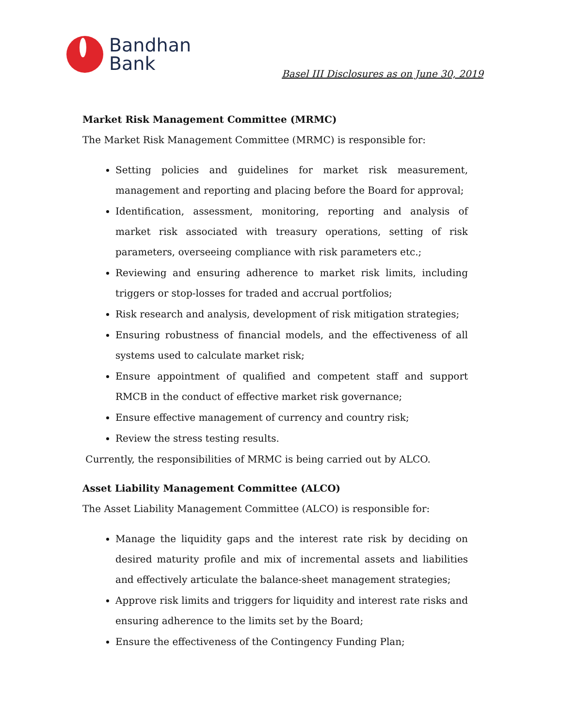Bandhan
Bank
Basel III Disclosures as on June 30, 2019
Market Risk Management Committee (MRMC)
The Market Risk Management Committee (MRMC) is responsible for:
Setting policies and guidelines for market risk measurement, management and reporting and placing before the Board for approval;
Identification, assessment, monitoring, reporting and analysis of market risk associated with treasury operations, setting of risk parameters, overseeing compliance with risk parameters etc.;
Reviewing and ensuring adherence to market risk limits, including triggers or stop-losses for traded and accrual portfolios;
Risk research and analysis, development of risk mitigation strategies;
Ensuring robustness of financial models, and the effectiveness of all systems used to calculate market risk;
Ensure appointment of qualified and competent staff and support RMCB in the conduct of effective market risk governance;
Ensure effective management of currency and country risk;
Review the stress testing results.
Currently, the responsibilities of MRMC is being carried out by ALCO.
Asset Liability Management Committee (ALCO)
The Asset Liability Management Committee (ALCO) is responsible for:
Manage the liquidity gaps and the interest rate risk by deciding on desired maturity profile and mix of incremental assets and liabilities and effectively articulate the balance-sheet management strategies;
Approve risk limits and triggers for liquidity and interest rate risks and ensuring adherence to the limits set by the Board;
Ensure the effectiveness of the Contingency Funding Plan;